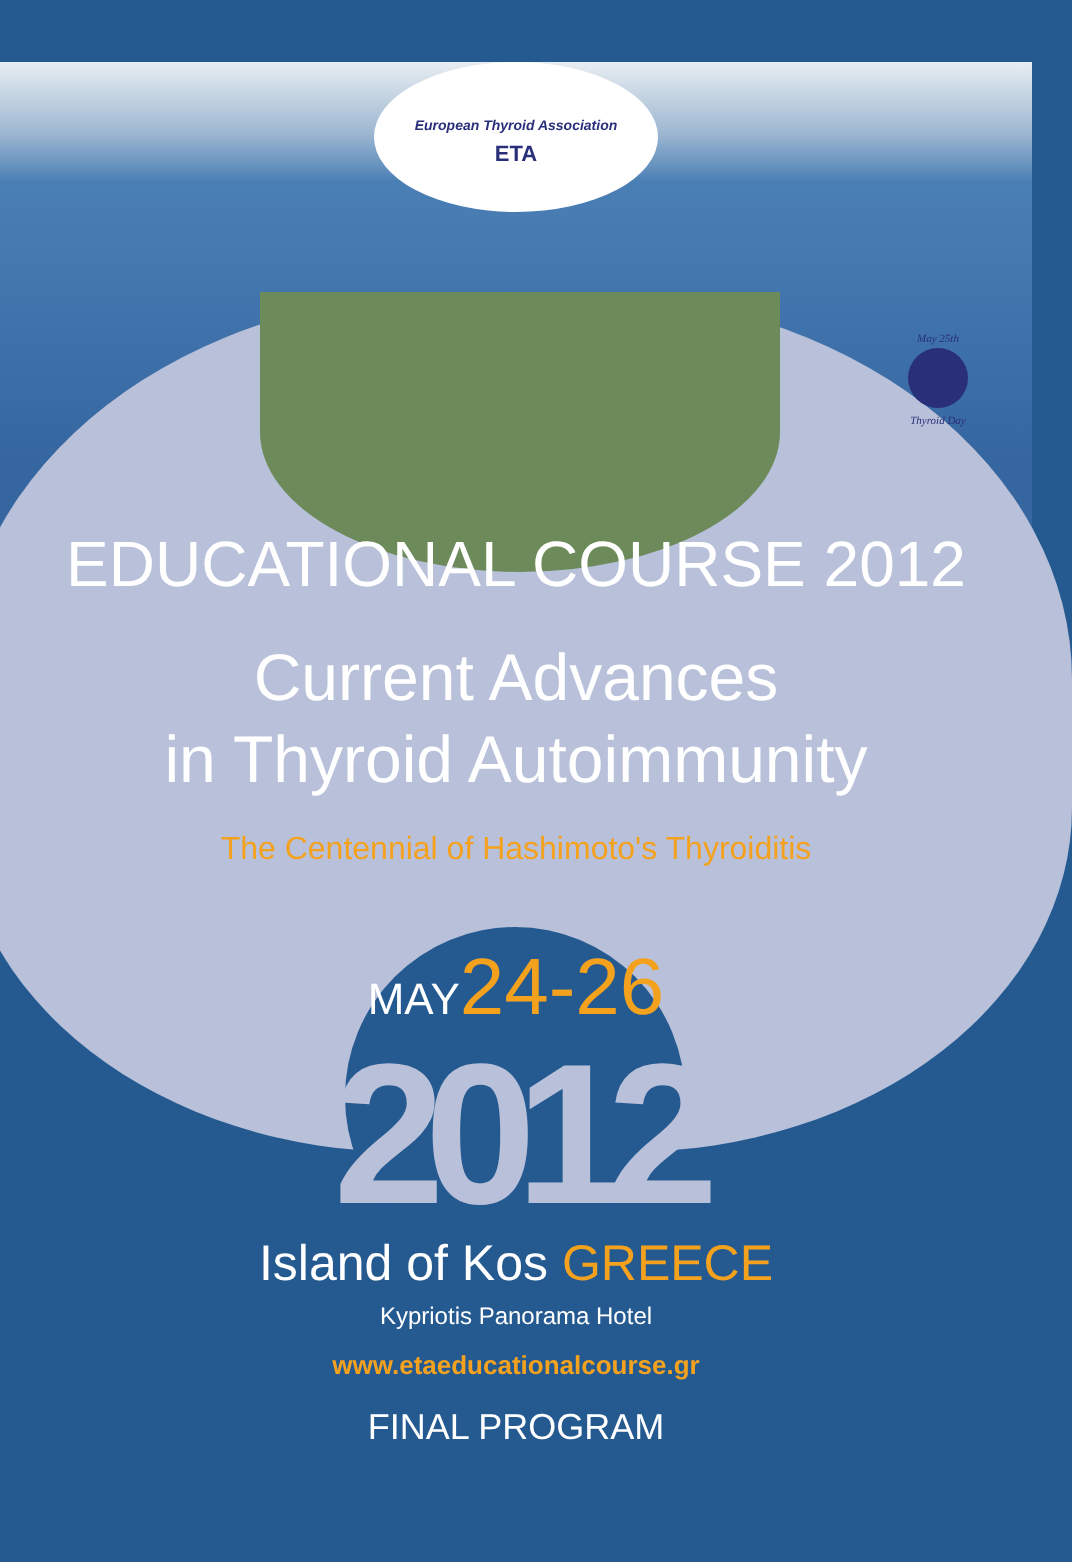European Thyroid Association
ETA
May 25th
Thyroid Day
EDUCATIONAL COURSE 2012
Current Advances
in Thyroid Autoimmunity
The Centennial of Hashimoto's Thyroiditis
MAY 24-26
2012
Island of Kos GREECE
Kypriotis Panorama Hotel
www.etaeducationalcourse.gr
FINAL PROGRAM